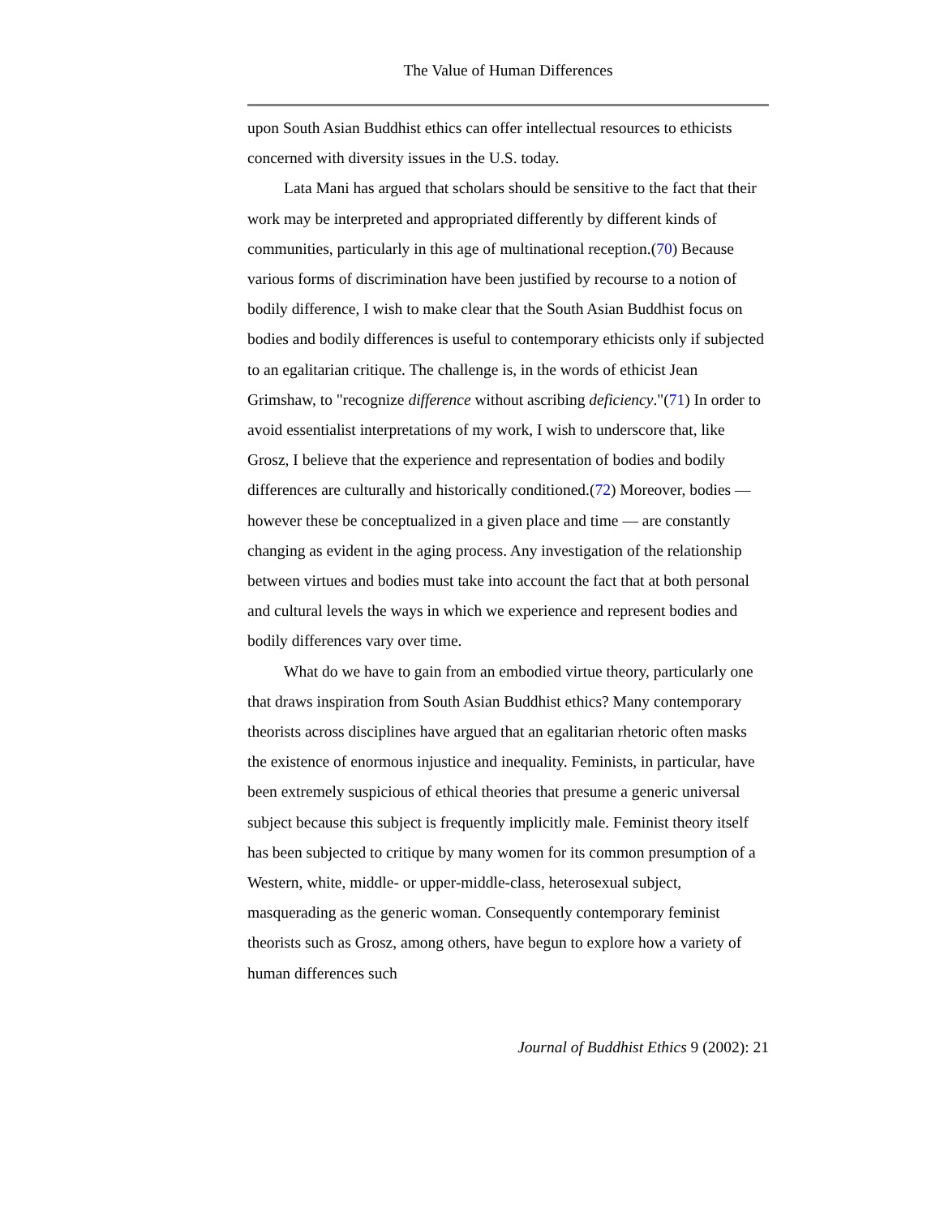The Value of Human Differences
upon South Asian Buddhist ethics can offer intellectual resources to ethicists concerned with diversity issues in the U.S. today.
Lata Mani has argued that scholars should be sensitive to the fact that their work may be interpreted and appropriated differently by different kinds of communities, particularly in this age of multinational reception.(70) Because various forms of discrimination have been justified by recourse to a notion of bodily difference, I wish to make clear that the South Asian Buddhist focus on bodies and bodily differences is useful to contemporary ethicists only if subjected to an egalitarian critique. The challenge is, in the words of ethicist Jean Grimshaw, to "recognize difference without ascribing deficiency."(71) In order to avoid essentialist interpretations of my work, I wish to underscore that, like Grosz, I believe that the experience and representation of bodies and bodily differences are culturally and historically conditioned.(72) Moreover, bodies — however these be conceptualized in a given place and time — are constantly changing as evident in the aging process. Any investigation of the relationship between virtues and bodies must take into account the fact that at both personal and cultural levels the ways in which we experience and represent bodies and bodily differences vary over time.
What do we have to gain from an embodied virtue theory, particularly one that draws inspiration from South Asian Buddhist ethics? Many contemporary theorists across disciplines have argued that an egalitarian rhetoric often masks the existence of enormous injustice and inequality. Feminists, in particular, have been extremely suspicious of ethical theories that presume a generic universal subject because this subject is frequently implicitly male. Feminist theory itself has been subjected to critique by many women for its common presumption of a Western, white, middle- or upper-middle-class, heterosexual subject, masquerading as the generic woman. Consequently contemporary feminist theorists such as Grosz, among others, have begun to explore how a variety of human differences such
Journal of Buddhist Ethics 9 (2002): 21